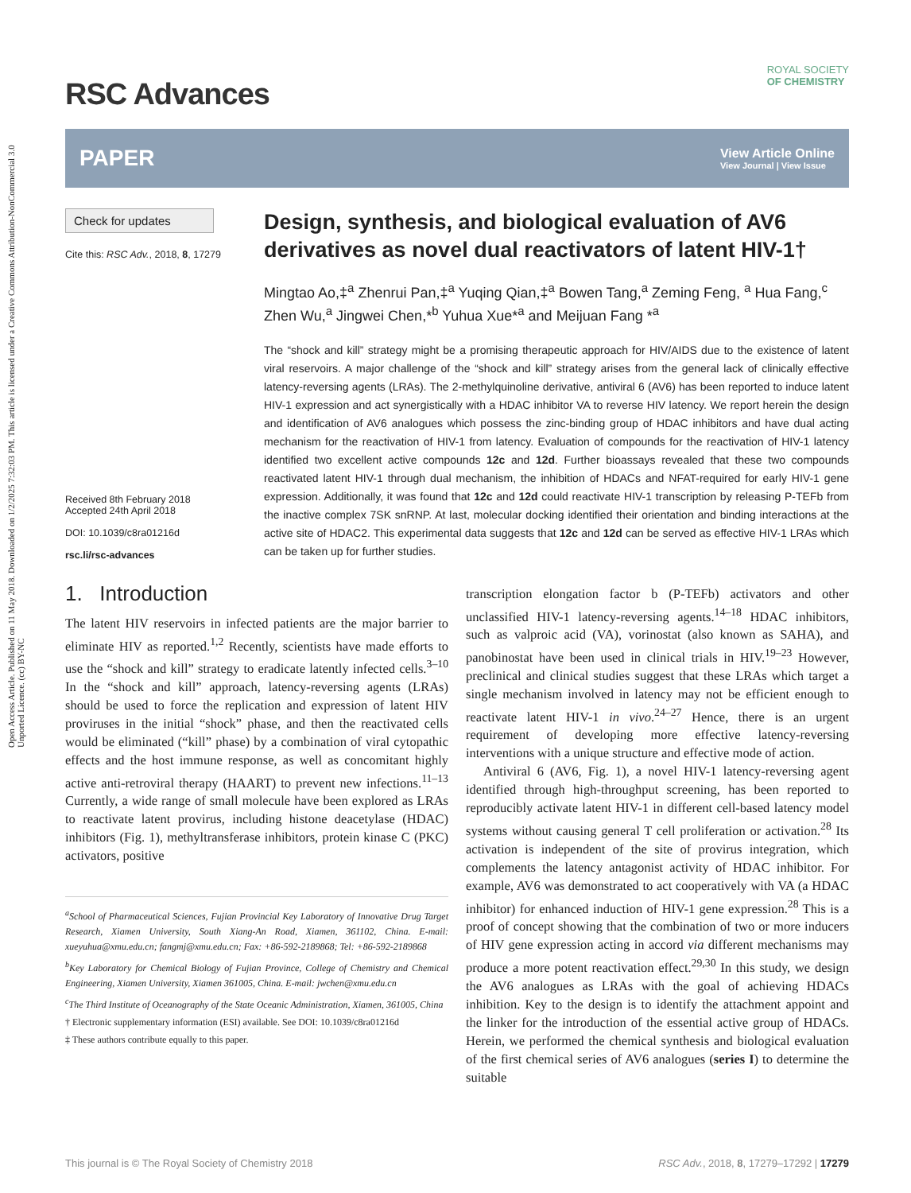Open Access Article. Published on 11 May 2018. Downloaded on 1/2/2025 7:32:03 PM. This article is licensed under a Creative Commons Attribution-NonCommercial 3.0 Unported Licence. (cc) BY-NC
RSC Advances
ROYAL SOCIETY
OF CHEMISTRY
PAPER View Article Online
View Journal | View Issue
Check for updates
Cite this: RSC Adv., 2018, 8, 17279
Received 8th February 2018
Accepted 24th April 2018
DOI: 10.1039/c8ra01216d
rsc.li/rsc-advances
Design, synthesis, and biological evaluation of AV6 derivatives as novel dual reactivators of latent HIV-1†
Mingtao Ao,‡<sup>a</sup> Zhenrui Pan,‡<sup>a</sup> Yuqing Qian,‡<sup>a</sup> Bowen Tang,<sup>a</sup> Zeming Feng, <sup>a</sup> Hua Fang,<sup>c</sup> Zhen Wu,<sup>a</sup> Jingwei Chen,*<sup>b</sup> Yuhua Xue*<sup>a</sup> and Meijuan Fang *<sup>a</sup>
The “shock and kill” strategy might be a promising therapeutic approach for HIV/AIDS due to the existence of latent viral reservoirs. A major challenge of the “shock and kill” strategy arises from the general lack of clinically effective latency-reversing agents (LRAs). The 2-methylquinoline derivative, antiviral 6 (AV6) has been reported to induce latent HIV-1 expression and act synergistically with a HDAC inhibitor VA to reverse HIV latency. We report herein the design and identification of AV6 analogues which possess the zinc-binding group of HDAC inhibitors and have dual acting mechanism for the reactivation of HIV-1 from latency. Evaluation of compounds for the reactivation of HIV-1 latency identified two excellent active compounds 12c and 12d. Further bioassays revealed that these two compounds reactivated latent HIV-1 through dual mechanism, the inhibition of HDACs and NFAT-required for early HIV-1 gene expression. Additionally, it was found that 12c and 12d could reactivate HIV-1 transcription by releasing P-TEFb from the inactive complex 7SK snRNP. At last, molecular docking identified their orientation and binding interactions at the active site of HDAC2. This experimental data suggests that 12c and 12d can be served as effective HIV-1 LRAs which can be taken up for further studies.
1. Introduction
The latent HIV reservoirs in infected patients are the major barrier to eliminate HIV as reported.<sup>1,2</sup> Recently, scientists have made efforts to use the “shock and kill” strategy to eradicate latently infected cells.<sup>3–10</sup> In the “shock and kill” approach, latency-reversing agents (LRAs) should be used to force the replication and expression of latent HIV proviruses in the initial “shock” phase, and then the reactivated cells would be eliminated (“kill” phase) by a combination of viral cytopathic effects and the host immune response, as well as concomitant highly active anti-retroviral therapy (HAART) to prevent new infections.<sup>11–13</sup> Currently, a wide range of small molecule have been explored as LRAs to reactivate latent provirus, including histone deacetylase (HDAC) inhibitors (Fig. 1), methyltransferase inhibitors, protein kinase C (PKC) activators, positive
<sup>a</sup> School of Pharmaceutical Sciences, Fujian Provincial Key Laboratory of Innovative Drug Target Research, Xiamen University, South Xiang-An Road, Xiamen, 361102, China. E-mail: xueyuhua@xmu.edu.cn; fangmj@xmu.edu.cn; Fax: +86-592-2189868; Tel: +86-592-2189868
<sup>b</sup> Key Laboratory for Chemical Biology of Fujian Province, College of Chemistry and Chemical Engineering, Xiamen University, Xiamen 361005, China. E-mail: jwchen@xmu.edu.cn
<sup>c</sup> The Third Institute of Oceanography of the State Oceanic Administration, Xiamen, 361005, China
† Electronic supplementary information (ESI) available. See DOI: 10.1039/c8ra01216d
‡ These authors contribute equally to this paper.
transcription elongation factor b (P-TEFb) activators and other unclassified HIV-1 latency-reversing agents.<sup>14–18</sup> HDAC inhibitors, such as valproic acid (VA), vorinostat (also known as SAHA), and panobinostat have been used in clinical trials in HIV.<sup>19–23</sup> However, preclinical and clinical studies suggest that these LRAs which target a single mechanism involved in latency may not be efficient enough to reactivate latent HIV-1 in vivo.<sup>24–27</sup> Hence, there is an urgent requirement of developing more effective latency-reversing interventions with a unique structure and effective mode of action.
Antiviral 6 (AV6, Fig. 1), a novel HIV-1 latency-reversing agent identified through high-throughput screening, has been reported to reproducibly activate latent HIV-1 in different cell-based latency model systems without causing general T cell proliferation or activation.<sup>28</sup> Its activation is independent of the site of provirus integration, which complements the latency antagonist activity of HDAC inhibitor. For example, AV6 was demonstrated to act cooperatively with VA (a HDAC inhibitor) for enhanced induction of HIV-1 gene expression.<sup>28</sup> This is a proof of concept showing that the combination of two or more inducers of HIV gene expression acting in accord via different mechanisms may produce a more potent reactivation effect.<sup>29,30</sup> In this study, we design the AV6 analogues as LRAs with the goal of achieving HDACs inhibition. Key to the design is to identify the attachment appoint and the linker for the introduction of the essential active group of HDACs. Herein, we performed the chemical synthesis and biological evaluation of the first chemical series of AV6 analogues (series I) to determine the suitable
This journal is © The Royal Society of Chemistry 2018 RSC Adv., 2018, 8, 17279–17292 | 17279